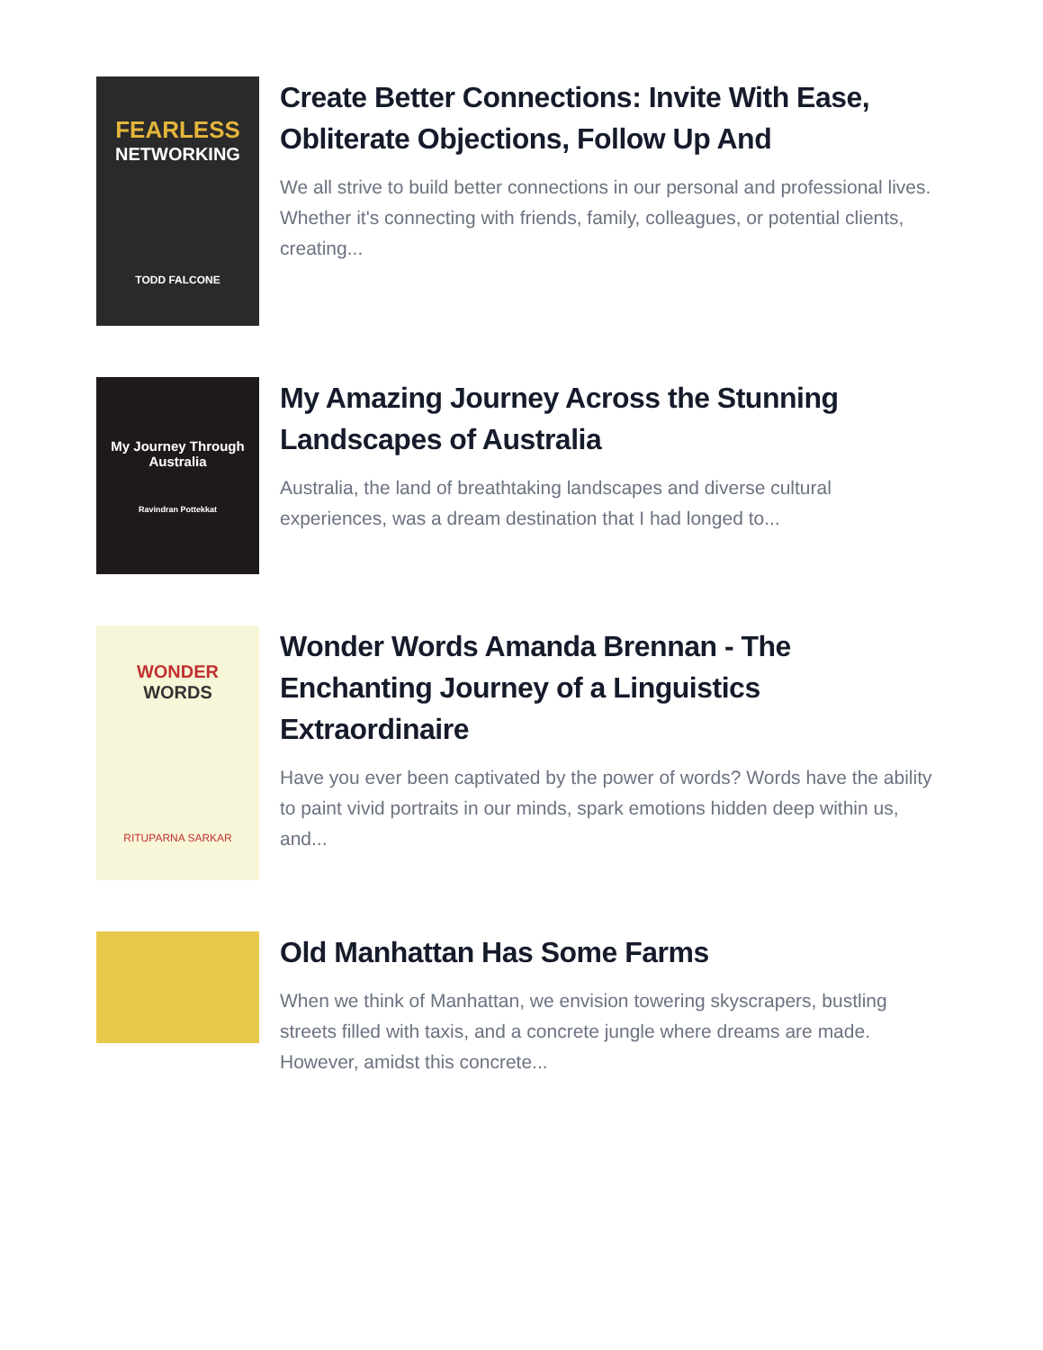FEARLESS
NETWORKING
TODD FALCONE
Create Better Connections: Invite With Ease, Obliterate Objections, Follow Up And
We all strive to build better connections in our personal and professional lives. Whether it's connecting with friends, family, colleagues, or potential clients, creating...
My Journey Through Australia
Ravindran Pottekkat
My Amazing Journey Across the Stunning Landscapes of Australia
Australia, the land of breathtaking landscapes and diverse cultural experiences, was a dream destination that I had longed to...
WONDER
WORDS
RITUPARNA SARKAR
Wonder Words Amanda Brennan - The Enchanting Journey of a Linguistics Extraordinaire
Have you ever been captivated by the power of words? Words have the ability to paint vivid portraits in our minds, spark emotions hidden deep within us, and...
Old Manhattan Has Some Farms
When we think of Manhattan, we envision towering skyscrapers, bustling streets filled with taxis, and a concrete jungle where dreams are made. However, amidst this concrete...